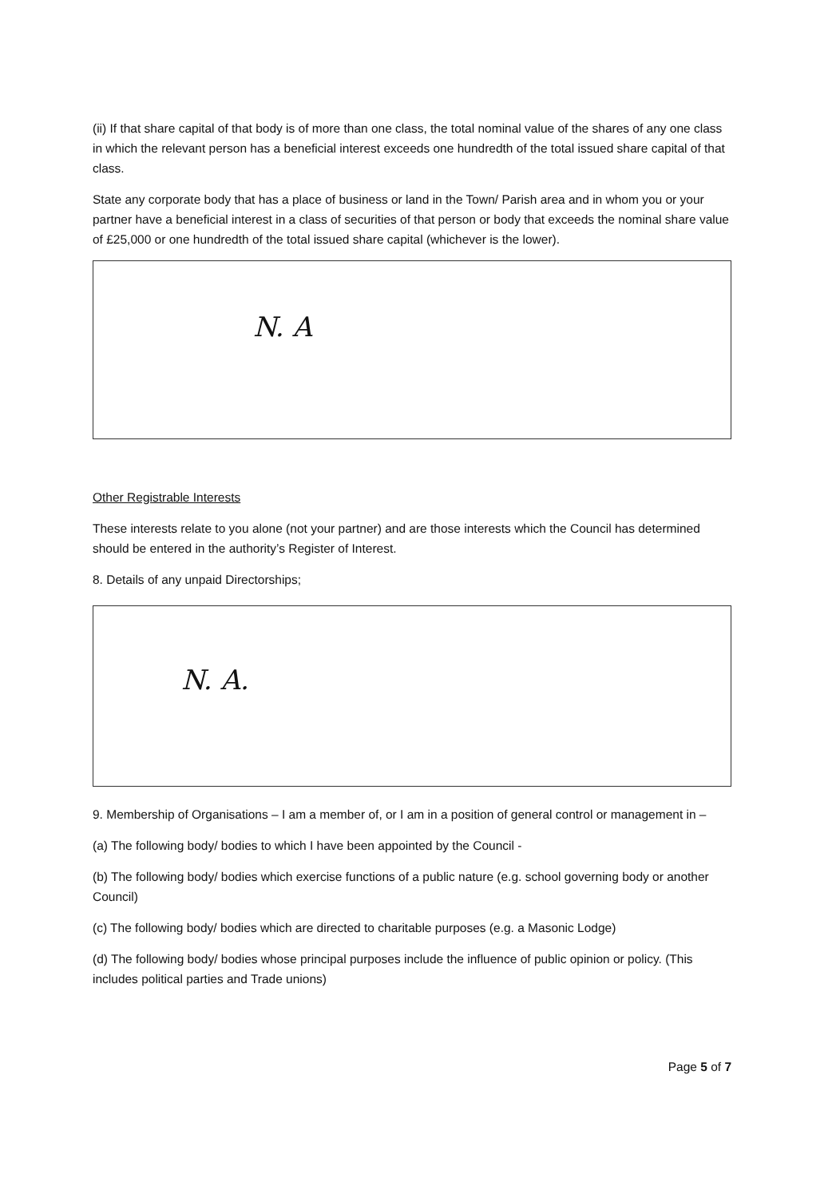(ii) If that share capital of that body is of more than one class, the total nominal value of the shares of any one class in which the relevant person has a beneficial interest exceeds one hundredth of the total issued share capital of that class.
State any corporate body that has a place of business or land in the Town/ Parish area and in whom you or your partner have a beneficial interest in a class of securities of that person or body that exceeds the nominal share value of £25,000 or one hundredth of the total issued share capital (whichever is the lower).
N. A
Other Registrable Interests
These interests relate to you alone (not your partner) and are those interests which the Council has determined should be entered in the authority’s Register of Interest.
8. Details of any unpaid Directorships;
N. A.
9. Membership of Organisations – I am a member of, or I am in a position of general control or management in –
(a) The following body/ bodies to which I have been appointed by the Council -
(b) The following body/ bodies which exercise functions of a public nature (e.g. school governing body or another Council)
(c) The following body/ bodies which are directed to charitable purposes (e.g. a Masonic Lodge)
(d) The following body/ bodies whose principal purposes include the influence of public opinion or policy. (This includes political parties and Trade unions)
Page 5 of 7